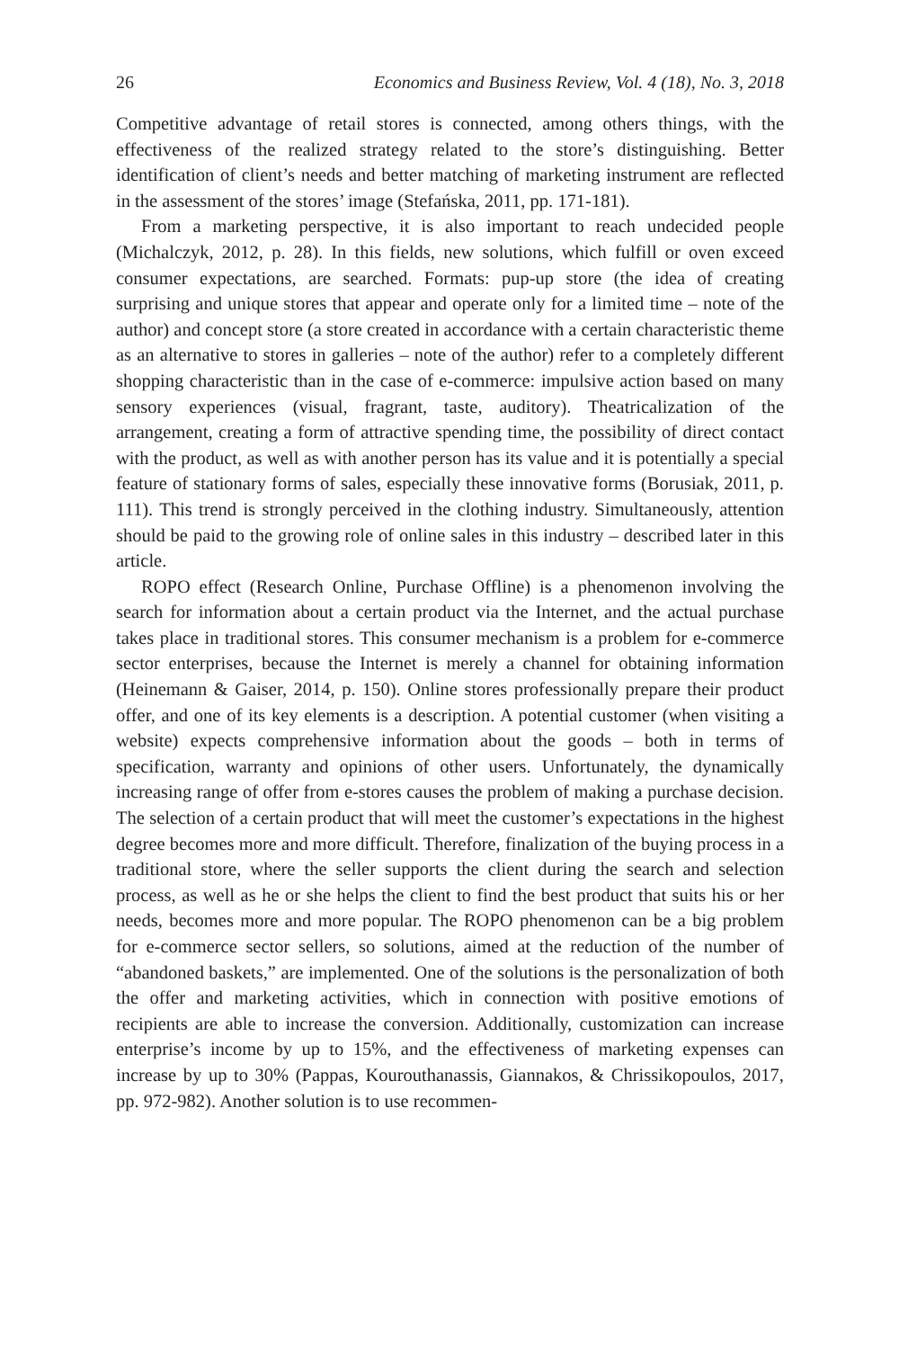26 Economics and Business Review, Vol. 4 (18), No. 3, 2018
Competitive advantage of retail stores is connected, among others things, with the effectiveness of the realized strategy related to the store’s distinguishing. Better identification of client’s needs and better matching of marketing instrument are reflected in the assessment of the stores’ image (Stefańska, 2011, pp. 171-181).
From a marketing perspective, it is also important to reach undecided people (Michalczyk, 2012, p. 28). In this fields, new solutions, which fulfill or oven exceed consumer expectations, are searched. Formats: pup-up store (the idea of creating surprising and unique stores that appear and operate only for a limited time – note of the author) and concept store (a store created in accordance with a certain characteristic theme as an alternative to stores in galleries – note of the author) refer to a completely different shopping characteristic than in the case of e-commerce: impulsive action based on many sensory experiences (visual, fragrant, taste, auditory). Theatricalization of the arrangement, creating a form of attractive spending time, the possibility of direct contact with the product, as well as with another person has its value and it is potentially a special feature of stationary forms of sales, especially these innovative forms (Borusiak, 2011, p. 111). This trend is strongly perceived in the clothing industry. Simultaneously, attention should be paid to the growing role of online sales in this industry – described later in this article.
ROPO effect (Research Online, Purchase Offline) is a phenomenon involving the search for information about a certain product via the Internet, and the actual purchase takes place in traditional stores. This consumer mechanism is a problem for e-commerce sector enterprises, because the Internet is merely a channel for obtaining information (Heinemann & Gaiser, 2014, p. 150). Online stores professionally prepare their product offer, and one of its key elements is a description. A potential customer (when visiting a website) expects comprehensive information about the goods – both in terms of specification, warranty and opinions of other users. Unfortunately, the dynamically increasing range of offer from e-stores causes the problem of making a purchase decision. The selection of a certain product that will meet the customer’s expectations in the highest degree becomes more and more difficult. Therefore, finalization of the buying process in a traditional store, where the seller supports the client during the search and selection process, as well as he or she helps the client to find the best product that suits his or her needs, becomes more and more popular. The ROPO phenomenon can be a big problem for e-commerce sector sellers, so solutions, aimed at the reduction of the number of “abandoned baskets,” are implemented. One of the solutions is the personalization of both the offer and marketing activities, which in connection with positive emotions of recipients are able to increase the conversion. Additionally, customization can increase enterprise’s income by up to 15%, and the effectiveness of marketing expenses can increase by up to 30% (Pappas, Kourouthanassis, Giannakos, & Chrissikopoulos, 2017, pp. 972-982). Another solution is to use recommen-